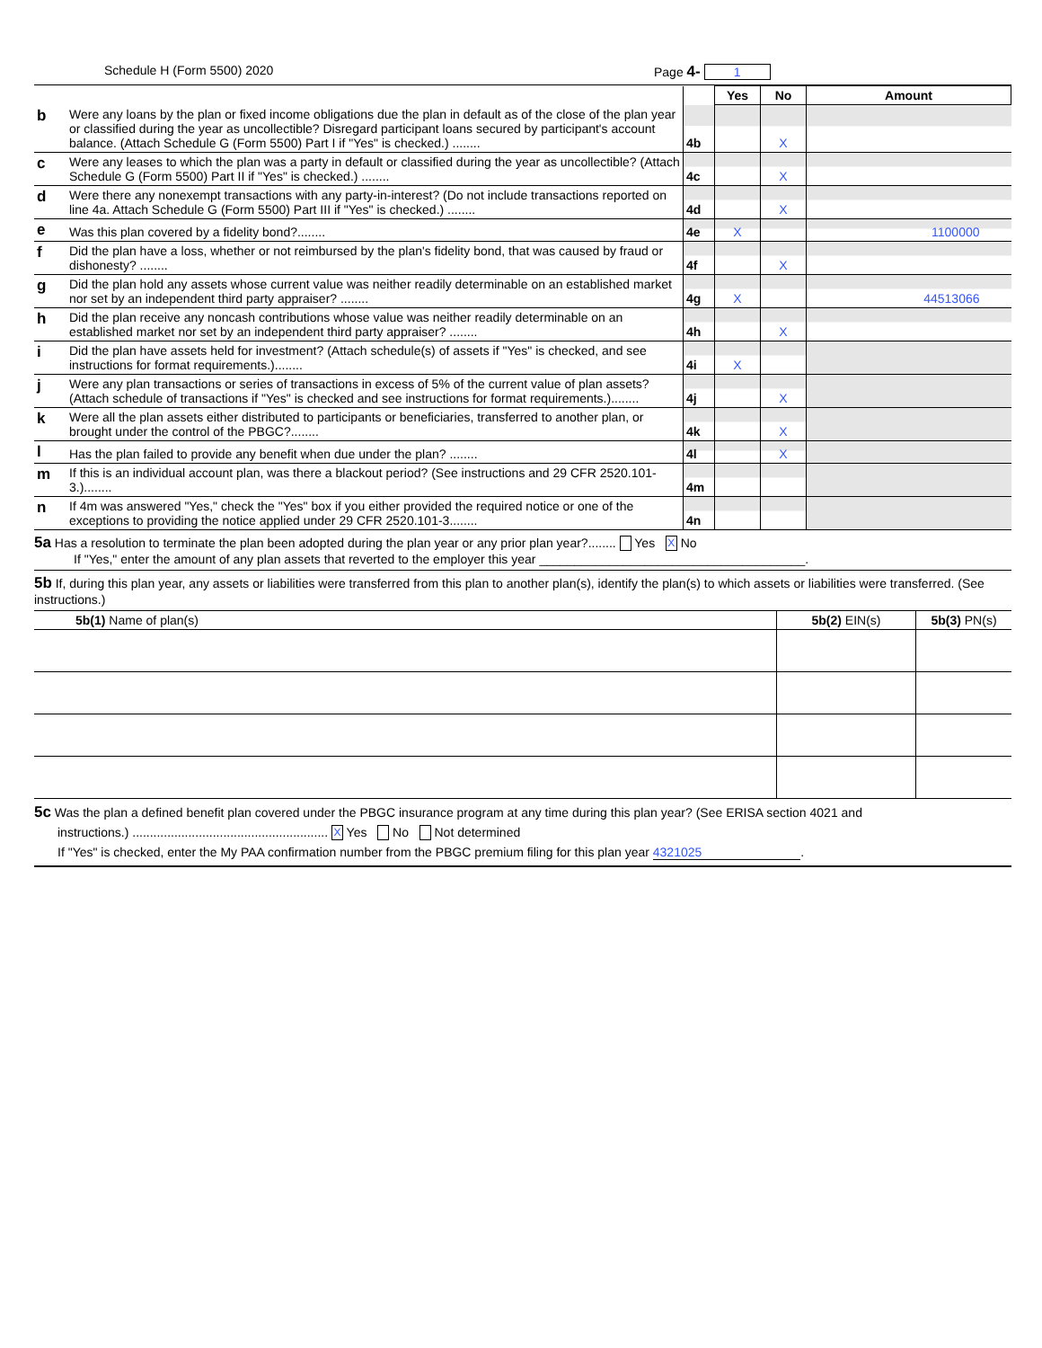Schedule H (Form 5500) 2020 Page 4- 1
| | | | Yes | No | Amount |
| --- | --- | --- | --- | --- | --- |
| b | Were any loans by the plan or fixed income obligations due the plan in default as of the close of the plan year or classified during the year as uncollectible? Disregard participant loans secured by participant's account balance. (Attach Schedule G (Form 5500) Part I if "Yes" is checked.) ........ | 4b | | X | |
| c | Were any leases to which the plan was a party in default or classified during the year as uncollectible? (Attach Schedule G (Form 5500) Part II if "Yes" is checked.) ........ | 4c | | X | |
| d | Were there any nonexempt transactions with any party-in-interest? (Do not include transactions reported on line 4a. Attach Schedule G (Form 5500) Part III if "Yes" is checked.) ........ | 4d | | X | |
| e | Was this plan covered by a fidelity bond?........ | 4e | X | | 1100000 |
| f | Did the plan have a loss, whether or not reimbursed by the plan's fidelity bond, that was caused by fraud or dishonesty? ........ | 4f | | X | |
| g | Did the plan hold any assets whose current value was neither readily determinable on an established market nor set by an independent third party appraiser? ........ | 4g | X | | 44513066 |
| h | Did the plan receive any noncash contributions whose value was neither readily determinable on an established market nor set by an independent third party appraiser? ........ | 4h | | X | |
| i | Did the plan have assets held for investment? (Attach schedule(s) of assets if "Yes" is checked, and see instructions for format requirements.)........ | 4i | X | | |
| j | Were any plan transactions or series of transactions in excess of 5% of the current value of plan assets? (Attach schedule of transactions if "Yes" is checked and see instructions for format requirements.)........ | 4j | | X | |
| k | Were all the plan assets either distributed to participants or beneficiaries, transferred to another plan, or brought under the control of the PBGC?........ | 4k | | X | |
| l | Has the plan failed to provide any benefit when due under the plan? ........ | 4l | | X | |
| m | If this is an individual account plan, was there a blackout period? (See instructions and 29 CFR 2520.101-3.)........ | 4m | | | |
| n | If 4m was answered "Yes," check the "Yes" box if you either provided the required notice or one of the exceptions to providing the notice applied under 29 CFR 2520.101-3........ | 4n | | | |
5a Has a resolution to terminate the plan been adopted during the plan year or any prior plan year?........ Yes X No
If "Yes," enter the amount of any plan assets that reverted to the employer this year ______________________________________.
5b If, during this plan year, any assets or liabilities were transferred from this plan to another plan(s), identify the plan(s) to which assets or liabilities were transferred. (See instructions.)
| 5b(1) Name of plan(s) | 5b(2) EIN(s) | 5b(3) PN(s) |
5c Was the plan a defined benefit plan covered under the PBGC insurance program at any time during this plan year? (See ERISA section 4021 and
instructions.) ........................................................ X Yes No Not determined
If "Yes" is checked, enter the My PAA confirmation number from the PBGC premium filing for this plan year 4321025.